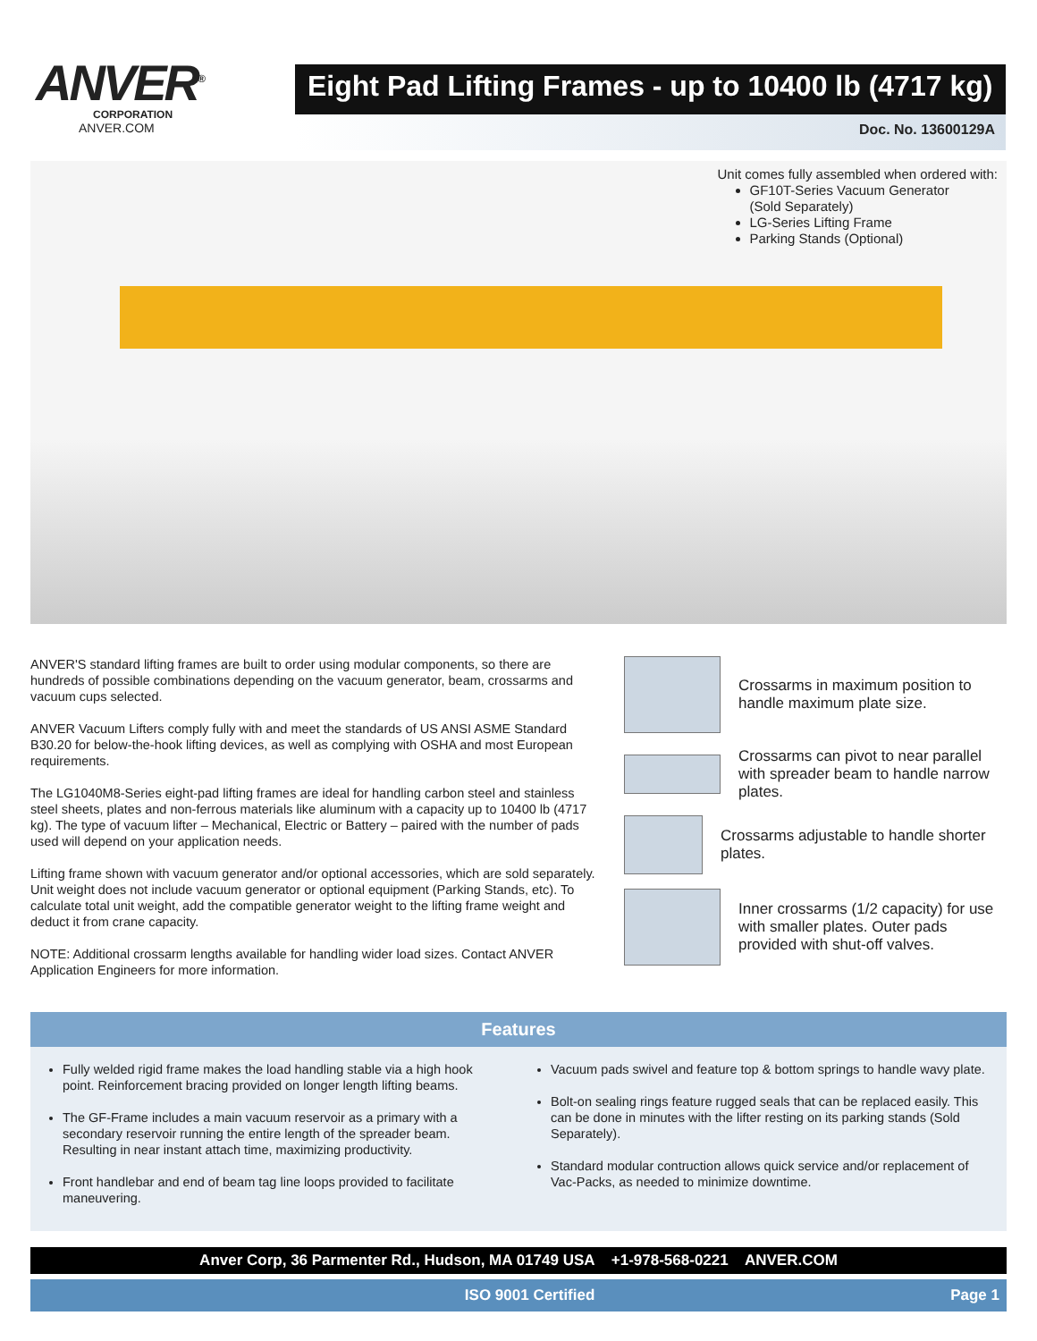ANVER<sup>®</sup>
CORPORATION
ANVER.COM
Eight Pad Lifting Frames - up to 10400 lb (4717 kg)
Doc. No. 13600129A
Unit comes fully assembled when ordered with:
GF10T-Series Vacuum Generator
(Sold Separately)
LG-Series Lifting Frame
Parking Stands (Optional)
ANVER'S standard lifting frames are built to order using modular components, so there are hundreds of possible combinations depending on the vacuum generator, beam, crossarms and vacuum cups selected.
ANVER Vacuum Lifters comply fully with and meet the standards of US ANSI ASME Standard B30.20 for below-the-hook lifting devices, as well as complying with OSHA and most European requirements.
The LG1040M8-Series eight-pad lifting frames are ideal for handling carbon steel and stainless steel sheets, plates and non-ferrous materials like aluminum with a capacity up to 10400 lb (4717 kg). The type of vacuum lifter – Mechanical, Electric or Battery – paired with the number of pads used will depend on your application needs.
Lifting frame shown with vacuum generator and/or optional accessories, which are sold separately. Unit weight does not include vacuum generator or optional equipment (Parking Stands, etc). To calculate total unit weight, add the compatible generator weight to the lifting frame weight and deduct it from crane capacity.
NOTE: Additional crossarm lengths available for handling wider load sizes. Contact ANVER Application Engineers for more information.
Crossarms in maximum position to handle maximum plate size.
Crossarms can pivot to near parallel with spreader beam to handle narrow plates.
Crossarms adjustable to handle shorter plates.
Inner crossarms (1/2 capacity) for use with smaller plates. Outer pads provided with shut-off valves.
Features
Fully welded rigid frame makes the load handling stable via a high hook point. Reinforcement bracing provided on longer length lifting beams.
The GF-Frame includes a main vacuum reservoir as a primary with a secondary reservoir running the entire length of the spreader beam. Resulting in near instant attach time, maximizing productivity.
Front handlebar and end of beam tag line loops provided to facilitate maneuvering.
Vacuum pads swivel and feature top & bottom springs to handle wavy plate.
Bolt-on sealing rings feature rugged seals that can be replaced easily. This can be done in minutes with the lifter resting on its parking stands (Sold Separately).
Standard modular contruction allows quick service and/or replacement of Vac-Packs, as needed to minimize downtime.
Anver Corp, 36 Parmenter Rd., Hudson, MA 01749 USA +1-978-568-0221 ANVER.COM
ISO 9001 Certified Page 1